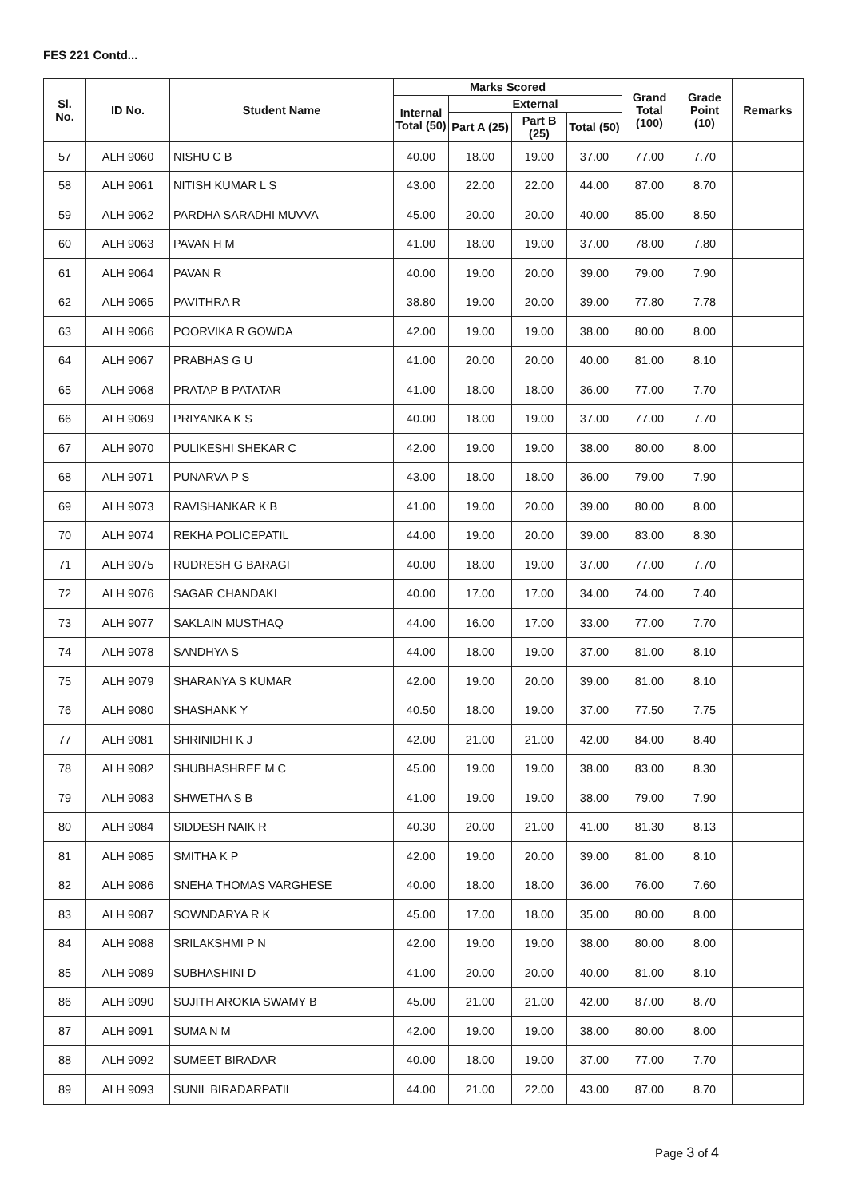FES 221 Contd...
| Sl. No. | ID No. | Student Name | Marks Scored | | | | Grand Total (100) | Grade Point (10) | Remarks |
| --- | --- | --- | --- | --- | --- | --- | --- | --- | --- |
| | | | Internal Total (50) | External | | | | | |
| | | | | Part A (25) | Part B (25) | Total (50) | | | |
| 57 | ALH 9060 | NISHU C B | 40.00 | 18.00 | 19.00 | 37.00 | 77.00 | 7.70 | |
| 58 | ALH 9061 | NITISH KUMAR L S | 43.00 | 22.00 | 22.00 | 44.00 | 87.00 | 8.70 | |
| 59 | ALH 9062 | PARDHA SARADHI MUVVA | 45.00 | 20.00 | 20.00 | 40.00 | 85.00 | 8.50 | |
| 60 | ALH 9063 | PAVAN H M | 41.00 | 18.00 | 19.00 | 37.00 | 78.00 | 7.80 | |
| 61 | ALH 9064 | PAVAN R | 40.00 | 19.00 | 20.00 | 39.00 | 79.00 | 7.90 | |
| 62 | ALH 9065 | PAVITHRA R | 38.80 | 19.00 | 20.00 | 39.00 | 77.80 | 7.78 | |
| 63 | ALH 9066 | POORVIKA R GOWDA | 42.00 | 19.00 | 19.00 | 38.00 | 80.00 | 8.00 | |
| 64 | ALH 9067 | PRABHAS G U | 41.00 | 20.00 | 20.00 | 40.00 | 81.00 | 8.10 | |
| 65 | ALH 9068 | PRATAP B PATATAR | 41.00 | 18.00 | 18.00 | 36.00 | 77.00 | 7.70 | |
| 66 | ALH 9069 | PRIYANKA K S | 40.00 | 18.00 | 19.00 | 37.00 | 77.00 | 7.70 | |
| 67 | ALH 9070 | PULIKESHI SHEKAR C | 42.00 | 19.00 | 19.00 | 38.00 | 80.00 | 8.00 | |
| 68 | ALH 9071 | PUNARVA P S | 43.00 | 18.00 | 18.00 | 36.00 | 79.00 | 7.90 | |
| 69 | ALH 9073 | RAVISHANKAR K B | 41.00 | 19.00 | 20.00 | 39.00 | 80.00 | 8.00 | |
| 70 | ALH 9074 | REKHA POLICEPATIL | 44.00 | 19.00 | 20.00 | 39.00 | 83.00 | 8.30 | |
| 71 | ALH 9075 | RUDRESH G BARAGI | 40.00 | 18.00 | 19.00 | 37.00 | 77.00 | 7.70 | |
| 72 | ALH 9076 | SAGAR CHANDAKI | 40.00 | 17.00 | 17.00 | 34.00 | 74.00 | 7.40 | |
| 73 | ALH 9077 | SAKLAIN MUSTHAQ | 44.00 | 16.00 | 17.00 | 33.00 | 77.00 | 7.70 | |
| 74 | ALH 9078 | SANDHYA S | 44.00 | 18.00 | 19.00 | 37.00 | 81.00 | 8.10 | |
| 75 | ALH 9079 | SHARANYA S KUMAR | 42.00 | 19.00 | 20.00 | 39.00 | 81.00 | 8.10 | |
| 76 | ALH 9080 | SHASHANK Y | 40.50 | 18.00 | 19.00 | 37.00 | 77.50 | 7.75 | |
| 77 | ALH 9081 | SHRINIDHI K J | 42.00 | 21.00 | 21.00 | 42.00 | 84.00 | 8.40 | |
| 78 | ALH 9082 | SHUBHASHREE M C | 45.00 | 19.00 | 19.00 | 38.00 | 83.00 | 8.30 | |
| 79 | ALH 9083 | SHWETHA S B | 41.00 | 19.00 | 19.00 | 38.00 | 79.00 | 7.90 | |
| 80 | ALH 9084 | SIDDESH NAIK R | 40.30 | 20.00 | 21.00 | 41.00 | 81.30 | 8.13 | |
| 81 | ALH 9085 | SMITHA K P | 42.00 | 19.00 | 20.00 | 39.00 | 81.00 | 8.10 | |
| 82 | ALH 9086 | SNEHA THOMAS VARGHESE | 40.00 | 18.00 | 18.00 | 36.00 | 76.00 | 7.60 | |
| 83 | ALH 9087 | SOWNDARYA R K | 45.00 | 17.00 | 18.00 | 35.00 | 80.00 | 8.00 | |
| 84 | ALH 9088 | SRILAKSHMI P N | 42.00 | 19.00 | 19.00 | 38.00 | 80.00 | 8.00 | |
| 85 | ALH 9089 | SUBHASHINI D | 41.00 | 20.00 | 20.00 | 40.00 | 81.00 | 8.10 | |
| 86 | ALH 9090 | SUJITH AROKIA SWAMY B | 45.00 | 21.00 | 21.00 | 42.00 | 87.00 | 8.70 | |
| 87 | ALH 9091 | SUMA N M | 42.00 | 19.00 | 19.00 | 38.00 | 80.00 | 8.00 | |
| 88 | ALH 9092 | SUMEET BIRADAR | 40.00 | 18.00 | 19.00 | 37.00 | 77.00 | 7.70 | |
| 89 | ALH 9093 | SUNIL BIRADARPATIL | 44.00 | 21.00 | 22.00 | 43.00 | 87.00 | 8.70 | |
Page 3 of 4